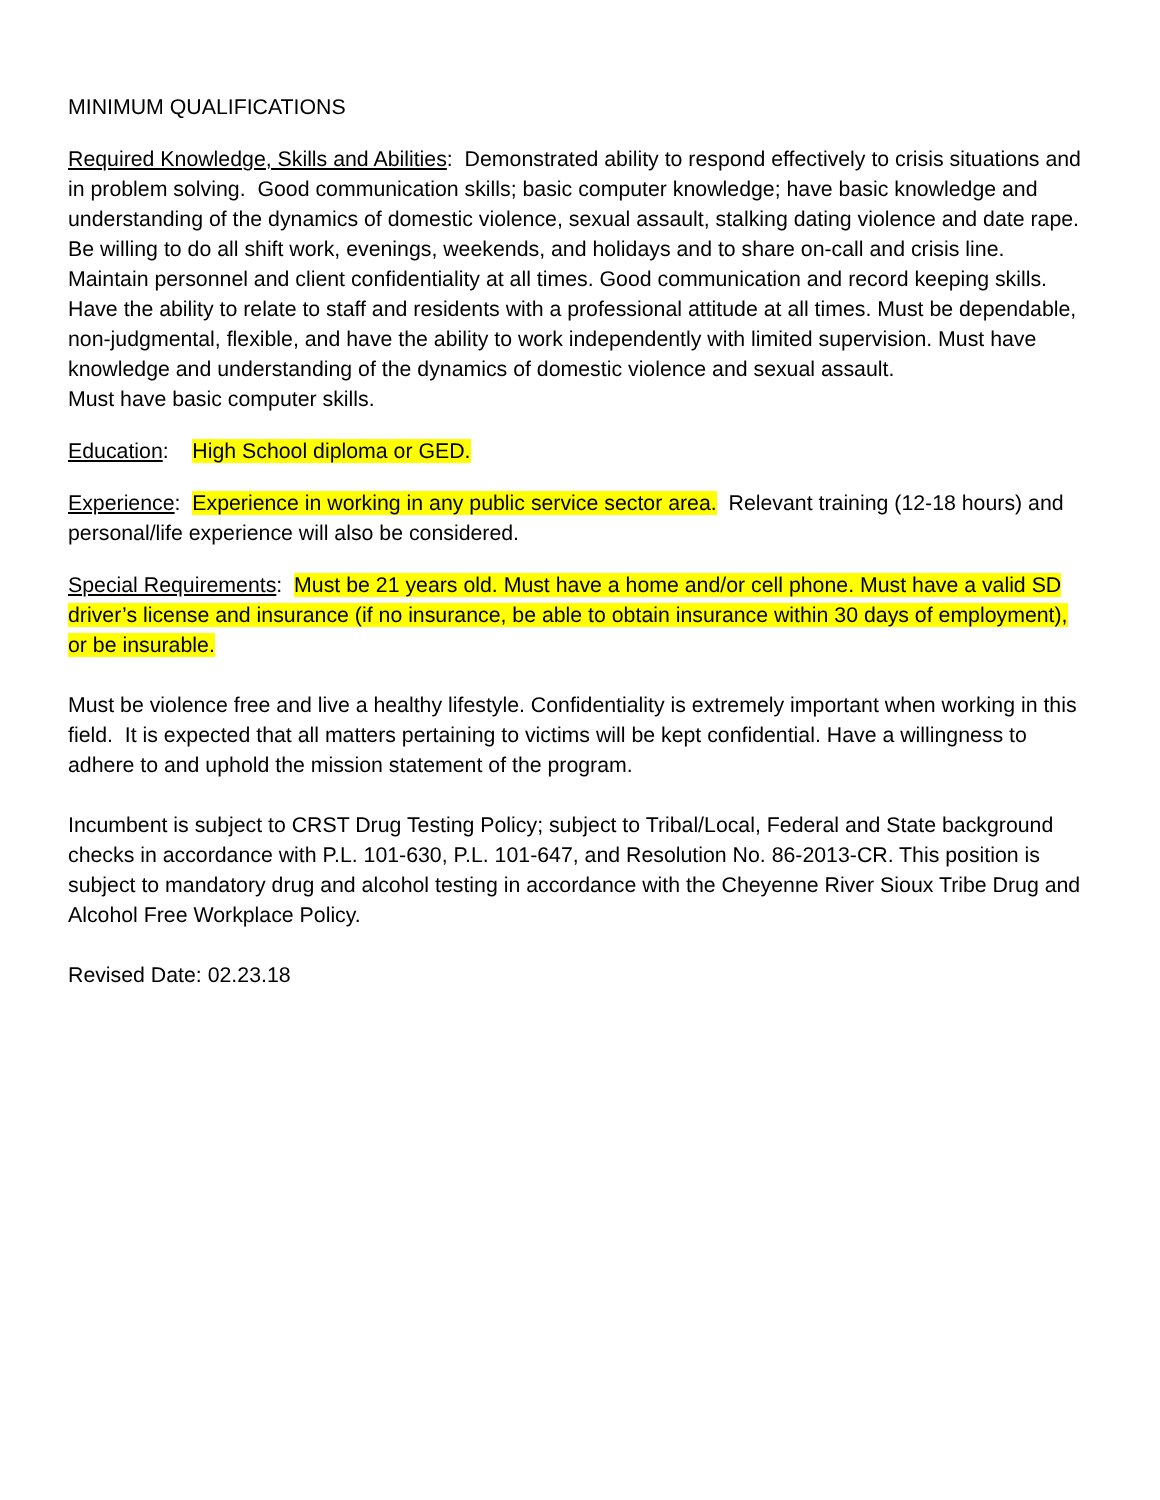MINIMUM QUALIFICATIONS
Required Knowledge, Skills and Abilities: Demonstrated ability to respond effectively to crisis situations and in problem solving. Good communication skills; basic computer knowledge; have basic knowledge and understanding of the dynamics of domestic violence, sexual assault, stalking dating violence and date rape. Be willing to do all shift work, evenings, weekends, and holidays and to share on-call and crisis line. Maintain personnel and client confidentiality at all times. Good communication and record keeping skills. Have the ability to relate to staff and residents with a professional attitude at all times. Must be dependable, non-judgmental, flexible, and have the ability to work independently with limited supervision. Must have knowledge and understanding of the dynamics of domestic violence and sexual assault.
Must have basic computer skills.
Education: High School diploma or GED.
Experience: Experience in working in any public service sector area. Relevant training (12-18 hours) and personal/life experience will also be considered.
Special Requirements: Must be 21 years old. Must have a home and/or cell phone. Must have a valid SD driver’s license and insurance (if no insurance, be able to obtain insurance within 30 days of employment), or be insurable.
Must be violence free and live a healthy lifestyle. Confidentiality is extremely important when working in this field. It is expected that all matters pertaining to victims will be kept confidential. Have a willingness to adhere to and uphold the mission statement of the program.
Incumbent is subject to CRST Drug Testing Policy; subject to Tribal/Local, Federal and State background checks in accordance with P.L. 101-630, P.L. 101-647, and Resolution No. 86-2013-CR. This position is subject to mandatory drug and alcohol testing in accordance with the Cheyenne River Sioux Tribe Drug and Alcohol Free Workplace Policy.
Revised Date: 02.23.18